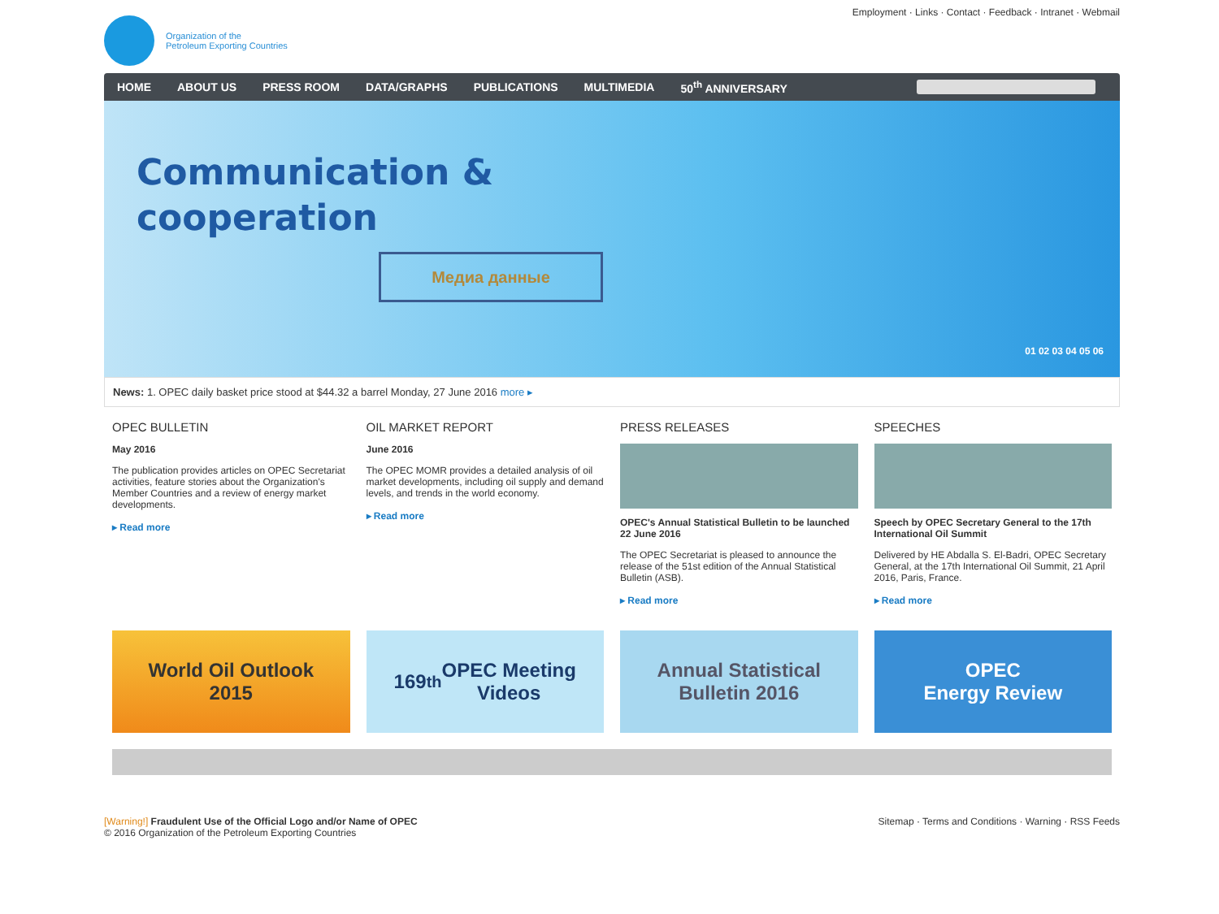Organization of the
Petroleum Exporting Countries
Employment · Links · Contact · Feedback · Intranet · Webmail
HOME ABOUT US PRESS ROOM DATA/GRAPHS PUBLICATIONS MULTIMEDIA 50<sup>th</sup> ANNIVERSARY
Communication &
cooperation
Медиа данные
01 02 03 04 05 06
News: 1. OPEC daily basket price stood at $44.32 a barrel Monday, 27 June 2016 more ▸
OPEC BULLETIN
May 2016
The publication provides articles on OPEC Secretariat activities, feature stories about the Organization's Member Countries and a review of energy market developments.
▸ Read more
OIL MARKET REPORT
June 2016
The OPEC MOMR provides a detailed analysis of oil market developments, including oil supply and demand levels, and trends in the world economy.
▸ Read more
PRESS RELEASES
OPEC's Annual Statistical Bulletin to be launched 22 June 2016
The OPEC Secretariat is pleased to announce the release of the 51st edition of the Annual Statistical Bulletin (ASB).
▸ Read more
SPEECHES
Speech by OPEC Secretary General to the 17th International Oil Summit
Delivered by HE Abdalla S. El-Badri, OPEC Secretary General, at the 17th International Oil Summit, 21 April 2016, Paris, France.
▸ Read more
World Oil Outlook
2015
169<sup>th</sup> OPEC Meeting
Videos
Annual Statistical
Bulletin 2016
OPEC
Energy Review
[Warning!] Fraudulent Use of the Official Logo and/or Name of OPEC
© 2016 Organization of the Petroleum Exporting Countries
Sitemap · Terms and Conditions · Warning · RSS Feeds